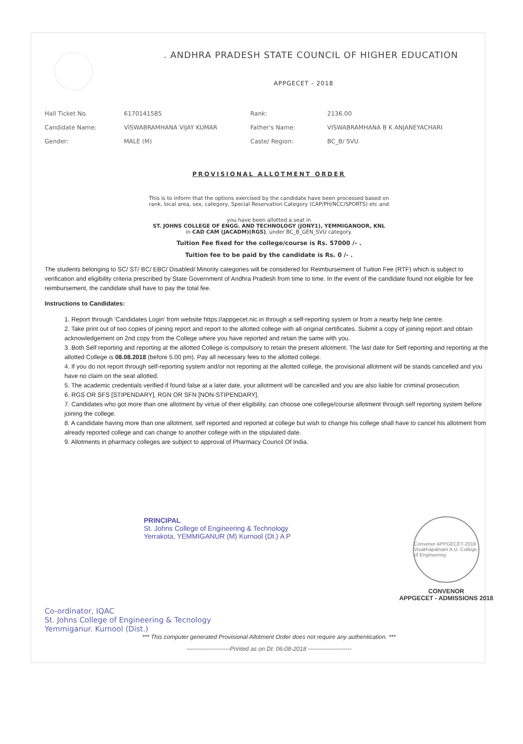. ANDHRA PRADESH STATE COUNCIL OF HIGHER EDUCATION
APPGECET - 2018
| Hall Ticket No. | 6170141585 | Rank: | 2136.00 |
| Candidate Name: | VISWABRAMHANA VIJAY KUMAR | Father's Name: | VISWABRAMHANA B K ANJANEYACHARI |
| Gender: | MALE (M) | Caste/ Region: | BC_B/ SVU |
PROVISIONAL ALLOTMENT ORDER
This is to inform that the options exercised by the candidate have been processed based on
rank, local area, sex, category, Special Reservation Category (CAP/PH/NCC/SPORTS) etc and
you have been allotted a seat in
ST. JOHNS COLLEGE OF ENGG. AND TECHNOLOGY (JONY1), YEMMIGANOOR, KNL
in CAD CAM (JACADM)(RGS), under BC_B_GEN_SVU category.
Tuition Fee fixed for the college/course is Rs. 57000 /- .
Tuition fee to be paid by the candidate is Rs. 0 /- .
The students belonging to SC/ ST/ BC/ EBC/ Disabled/ Minority categories will be considered for Reimbursement of Tuition Fee (RTF) which is subject to verification and eligibility criteria prescribed by State Government of Andhra Pradesh from time to time. In the event of the candidate found not eligible for fee reimbursement, the candidate shall have to pay the total fee.
Instructions to Candidates:
1. Report through 'Candidates Login' from website https://appgecet.nic.in through a self-reporting system or from a nearby help line centre.
2. Take print out of two copies of joining report and report to the allotted college with all original certificates. Submit a copy of joining report and obtain acknowledgement on 2nd copy from the College where you have reported and retain the same with you.
3. Both Self reporting and reporting at the allotted College is compulsory to retain the present allotment. The last date for Self reporting and reporting at the allotted College is 08.08.2018 (before 5.00 pm). Pay all necessary fees to the allotted college.
4. If you do not report through self-reporting system and/or not reporting at the allotted college, the provisional allotment will be stands cancelled and you have no claim on the seat allotted.
5. The academic credentials verified if found false at a later date, your allotment will be cancelled and you are also liable for criminal prosecution.
6. RGS OR SFS [STIPENDARY], RGN OR SFN [NON-STIPENDARY].
7. Candidates who got more than one allotment by virtue of their eligibility, can choose one college/course allotment through self reporting system before joining the college.
8. A candidate having more than one allotment, self reported and reported at college but wish to change his college shall have to cancel his allotment from already reported college and can change to another college with in the stipulated date.
9. Allotments in pharmacy colleges are subject to approval of Pharmacy Council Of India.
PRINCIPAL
St. Johns College of Engineering & Technology
Yerrakota, YEMMIGANUR (M) Kurnool (Dt.) A P
Convener APPGECET-2018 Visakhapatnam A.U. College of Engineering
CONVENOR
APPGECET - ADMISSIONS 2018
Co-ordinator, IQAC
St. Johns College of Engineering & Tecnology
Yemmiganur. Kurnool (Dist.)
*** This computer generated Provisional Allotment Order does not require any authentication. ***
----------------------Printed as on Dt: 06-08-2018 ----------------------